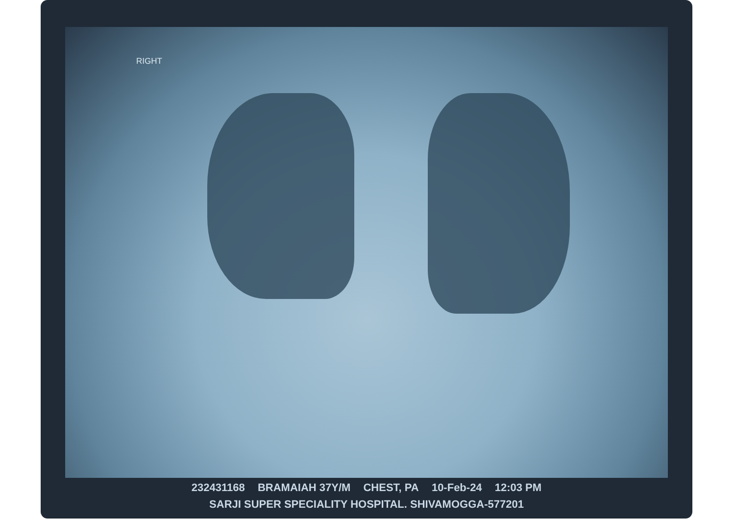RIGHT
232431168 BRAMAIAH 37Y/M CHEST, PA 10-Feb-24 12:03 PM
SARJI SUPER SPECIALITY HOSPITAL. SHIVAMOGGA-577201